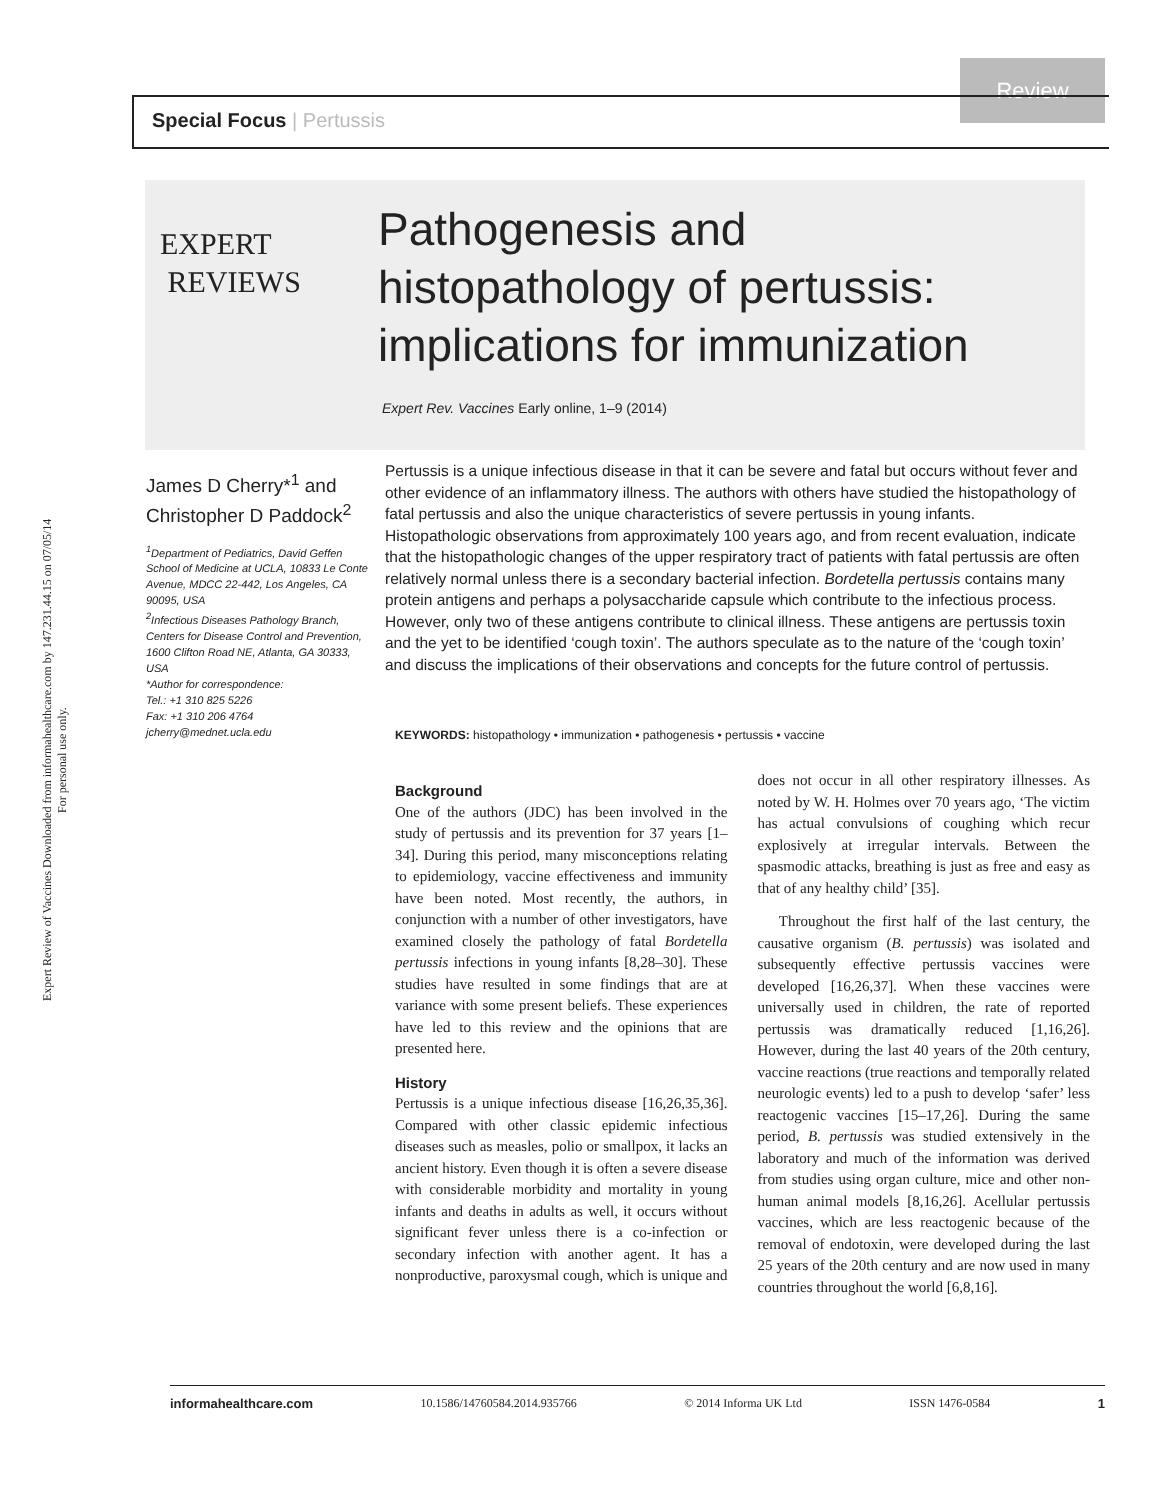Expert Review of Vaccines Downloaded from informahealthcare.com by 147.231.44.15 on 07/05/14
For personal use only.
Review
Special Focus | Pertussis
EXPERT
REVIEWS
Pathogenesis and
histopathology of pertussis:
implications for immunization
Expert Rev. Vaccines Early online, 1–9 (2014)
James D Cherry*<sup>1</sup> and Christopher D Paddock<sup>2</sup>
<sup>1</sup> Department of Pediatrics, David Geffen School of Medicine at UCLA, 10833 Le Conte Avenue, MDCC 22-442, Los Angeles, CA 90095, USA
<sup>2</sup> Infectious Diseases Pathology Branch, Centers for Disease Control and Prevention, 1600 Clifton Road NE, Atlanta, GA 30333, USA
*Author for correspondence:
Tel.: +1 310 825 5226
Fax: +1 310 206 4764
jcherry@mednet.ucla.edu
Pertussis is a unique infectious disease in that it can be severe and fatal but occurs without fever and other evidence of an inflammatory illness. The authors with others have studied the histopathology of fatal pertussis and also the unique characteristics of severe pertussis in young infants. Histopathologic observations from approximately 100 years ago, and from recent evaluation, indicate that the histopathologic changes of the upper respiratory tract of patients with fatal pertussis are often relatively normal unless there is a secondary bacterial infection. Bordetella pertussis contains many protein antigens and perhaps a polysaccharide capsule which contribute to the infectious process. However, only two of these antigens contribute to clinical illness. These antigens are pertussis toxin and the yet to be identified ‘cough toxin’. The authors speculate as to the nature of the ‘cough toxin’ and discuss the implications of their observations and concepts for the future control of pertussis.
KEYWORDS: histopathology • immunization • pathogenesis • pertussis • vaccine
Background
One of the authors (JDC) has been involved in the study of pertussis and its prevention for 37 years [1–34]. During this period, many misconceptions relating to epidemiology, vaccine effectiveness and immunity have been noted. Most recently, the authors, in conjunction with a number of other investigators, have examined closely the pathology of fatal Bordetella pertussis infections in young infants [8,28–30]. These studies have resulted in some findings that are at variance with some present beliefs. These experiences have led to this review and the opinions that are presented here.
History
Pertussis is a unique infectious disease [16,26,35,36]. Compared with other classic epidemic infectious diseases such as measles, polio or smallpox, it lacks an ancient history. Even though it is often a severe disease with considerable morbidity and mortality in young infants and deaths in adults as well, it occurs without significant fever unless there is a co-infection or secondary infection with another agent. It has a nonproductive, paroxysmal cough, which is unique and does not occur in all other respiratory illnesses. As noted by W. H. Holmes over 70 years ago, ‘The victim has actual convulsions of coughing which recur explosively at irregular intervals. Between the spasmodic attacks, breathing is just as free and easy as that of any healthy child’ [35].
Throughout the first half of the last century, the causative organism (B. pertussis) was isolated and subsequently effective pertussis vaccines were developed [16,26,37]. When these vaccines were universally used in children, the rate of reported pertussis was dramatically reduced [1,16,26]. However, during the last 40 years of the 20th century, vaccine reactions (true reactions and temporally related neurologic events) led to a push to develop ‘safer’ less reactogenic vaccines [15–17,26]. During the same period, B. pertussis was studied extensively in the laboratory and much of the information was derived from studies using organ culture, mice and other non-human animal models [8,16,26]. Acellular pertussis vaccines, which are less reactogenic because of the removal of endotoxin, were developed during the last 25 years of the 20th century and are now used in many countries throughout the world [6,8,16].
informahealthcare.com 10.1586/14760584.2014.935766 © 2014 Informa UK Ltd ISSN 1476-0584 1